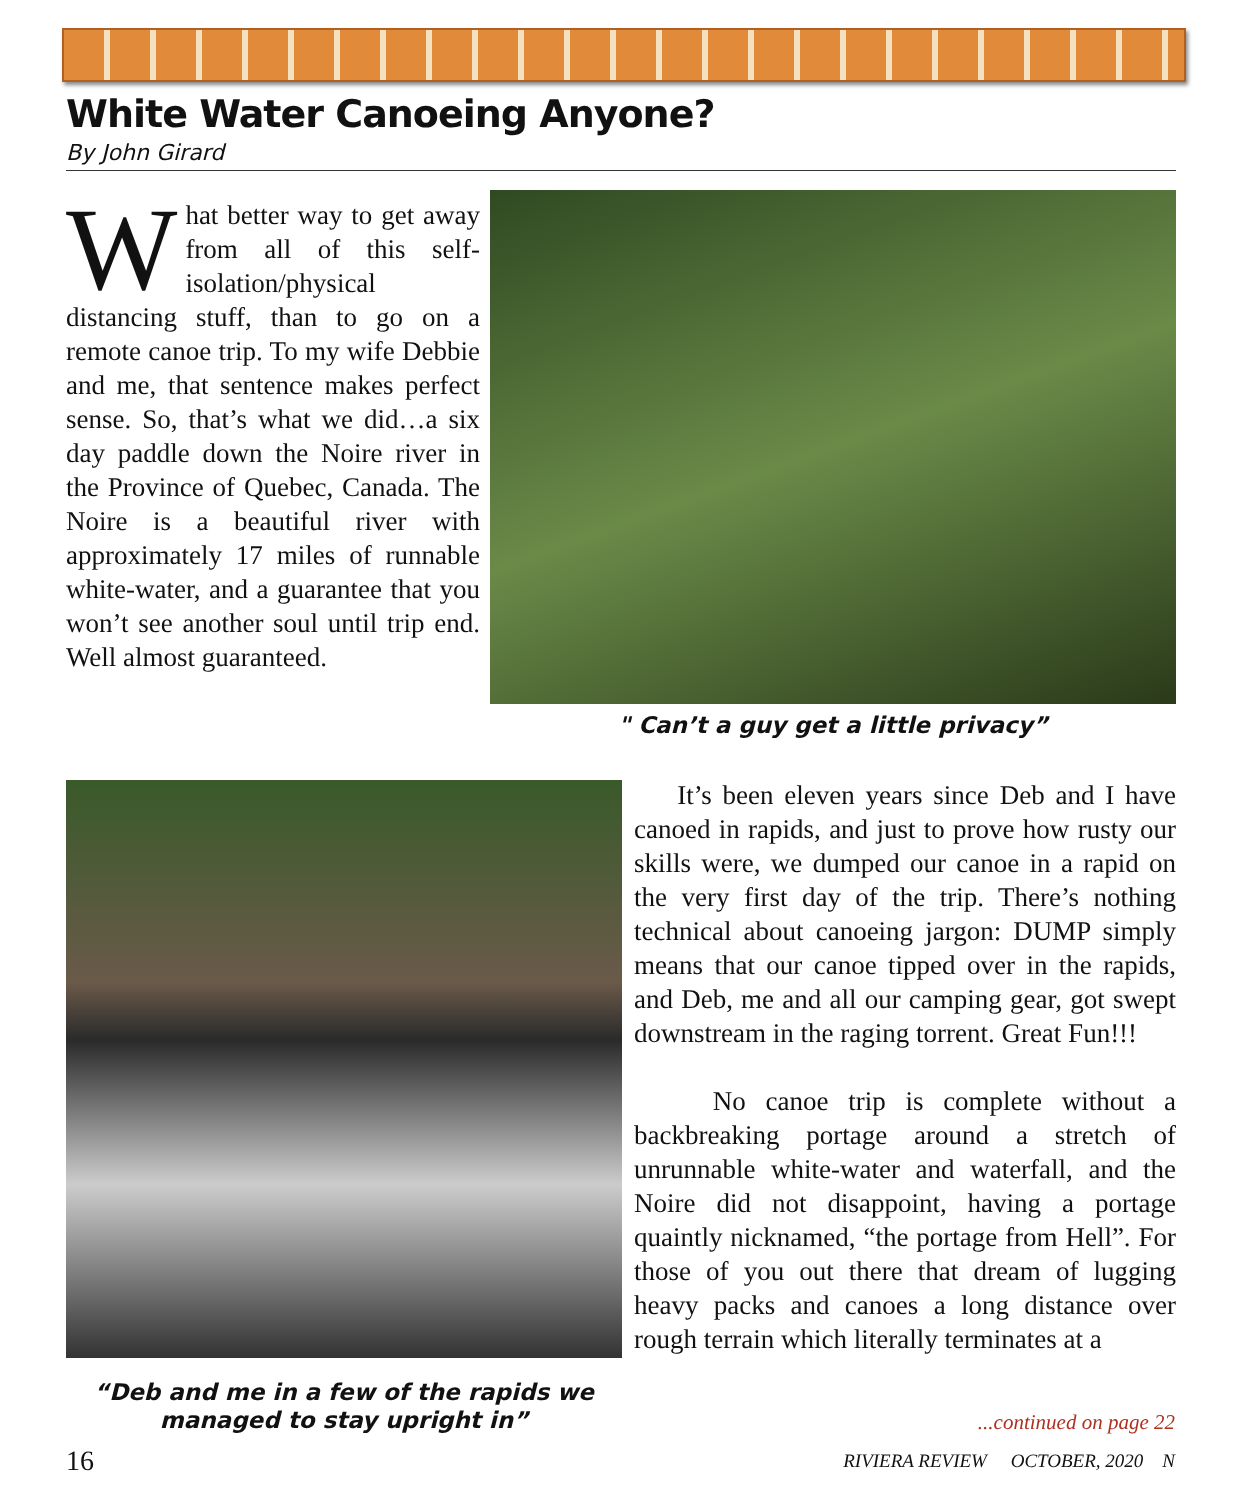White Water Canoeing Anyone?
By John Girard
What better way to get away from all of this self-isolation/physical distancing stuff, than to go on a remote canoe trip. To my wife Debbie and me, that sentence makes perfect sense. So, that’s what we did…a six day paddle down the Noire river in the Province of Quebec, Canada. The Noire is a beautiful river with approximately 17 miles of runnable white-water, and a guarantee that you won’t see another soul until trip end. Well almost guaranteed.
" Can’t a guy get a little privacy”
“Deb and me in a few of the rapids we managed to stay upright in”
It’s been eleven years since Deb and I have canoed in rapids, and just to prove how rusty our skills were, we dumped our canoe in a rapid on the very first day of the trip. There’s nothing technical about canoeing jargon: DUMP simply means that our canoe tipped over in the rapids, and Deb, me and all our camping gear, got swept downstream in the raging torrent. Great Fun!!!
No canoe trip is complete without a backbreaking portage around a stretch of unrunnable white-water and waterfall, and the Noire did not disappoint, having a portage quaintly nicknamed, “the portage from Hell”. For those of you out there that dream of lugging heavy packs and canoes a long distance over rough terrain which literally terminates at a
...continued on page 22
16
RIVIERA REVIEW OCTOBER, 2020 N